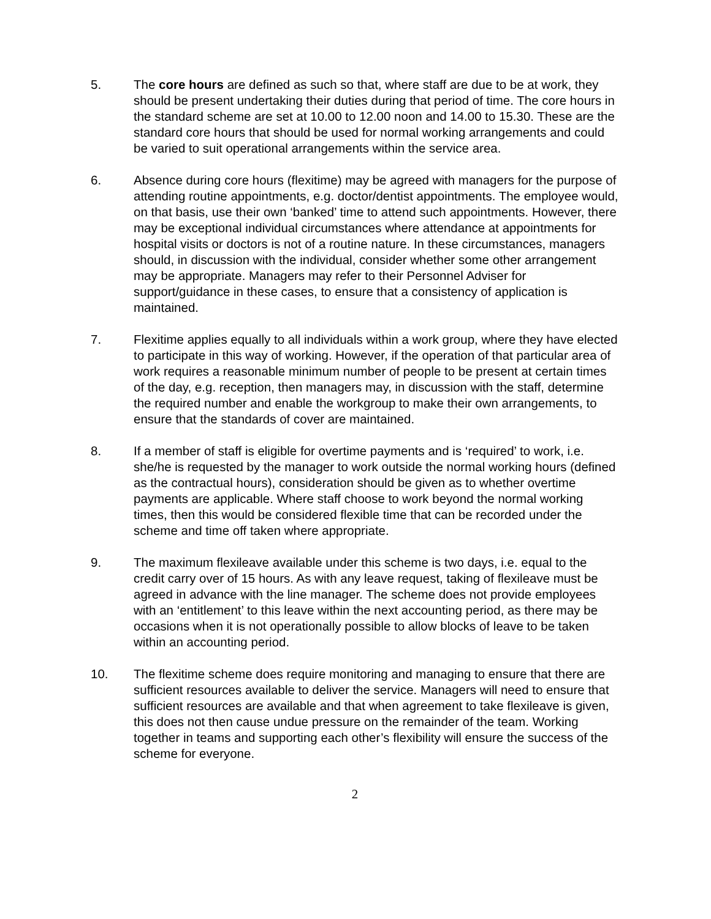5. The core hours are defined as such so that, where staff are due to be at work, they should be present undertaking their duties during that period of time. The core hours in the standard scheme are set at 10.00 to 12.00 noon and 14.00 to 15.30. These are the standard core hours that should be used for normal working arrangements and could be varied to suit operational arrangements within the service area.
6. Absence during core hours (flexitime) may be agreed with managers for the purpose of attending routine appointments, e.g. doctor/dentist appointments. The employee would, on that basis, use their own ‘banked’ time to attend such appointments. However, there may be exceptional individual circumstances where attendance at appointments for hospital visits or doctors is not of a routine nature. In these circumstances, managers should, in discussion with the individual, consider whether some other arrangement may be appropriate. Managers may refer to their Personnel Adviser for support/guidance in these cases, to ensure that a consistency of application is maintained.
7. Flexitime applies equally to all individuals within a work group, where they have elected to participate in this way of working. However, if the operation of that particular area of work requires a reasonable minimum number of people to be present at certain times of the day, e.g. reception, then managers may, in discussion with the staff, determine the required number and enable the workgroup to make their own arrangements, to ensure that the standards of cover are maintained.
8. If a member of staff is eligible for overtime payments and is ‘required’ to work, i.e. she/he is requested by the manager to work outside the normal working hours (defined as the contractual hours), consideration should be given as to whether overtime payments are applicable. Where staff choose to work beyond the normal working times, then this would be considered flexible time that can be recorded under the scheme and time off taken where appropriate.
9. The maximum flexileave available under this scheme is two days, i.e. equal to the credit carry over of 15 hours. As with any leave request, taking of flexileave must be agreed in advance with the line manager. The scheme does not provide employees with an ‘entitlement’ to this leave within the next accounting period, as there may be occasions when it is not operationally possible to allow blocks of leave to be taken within an accounting period.
10. The flexitime scheme does require monitoring and managing to ensure that there are sufficient resources available to deliver the service. Managers will need to ensure that sufficient resources are available and that when agreement to take flexileave is given, this does not then cause undue pressure on the remainder of the team. Working together in teams and supporting each other’s flexibility will ensure the success of the scheme for everyone.
2